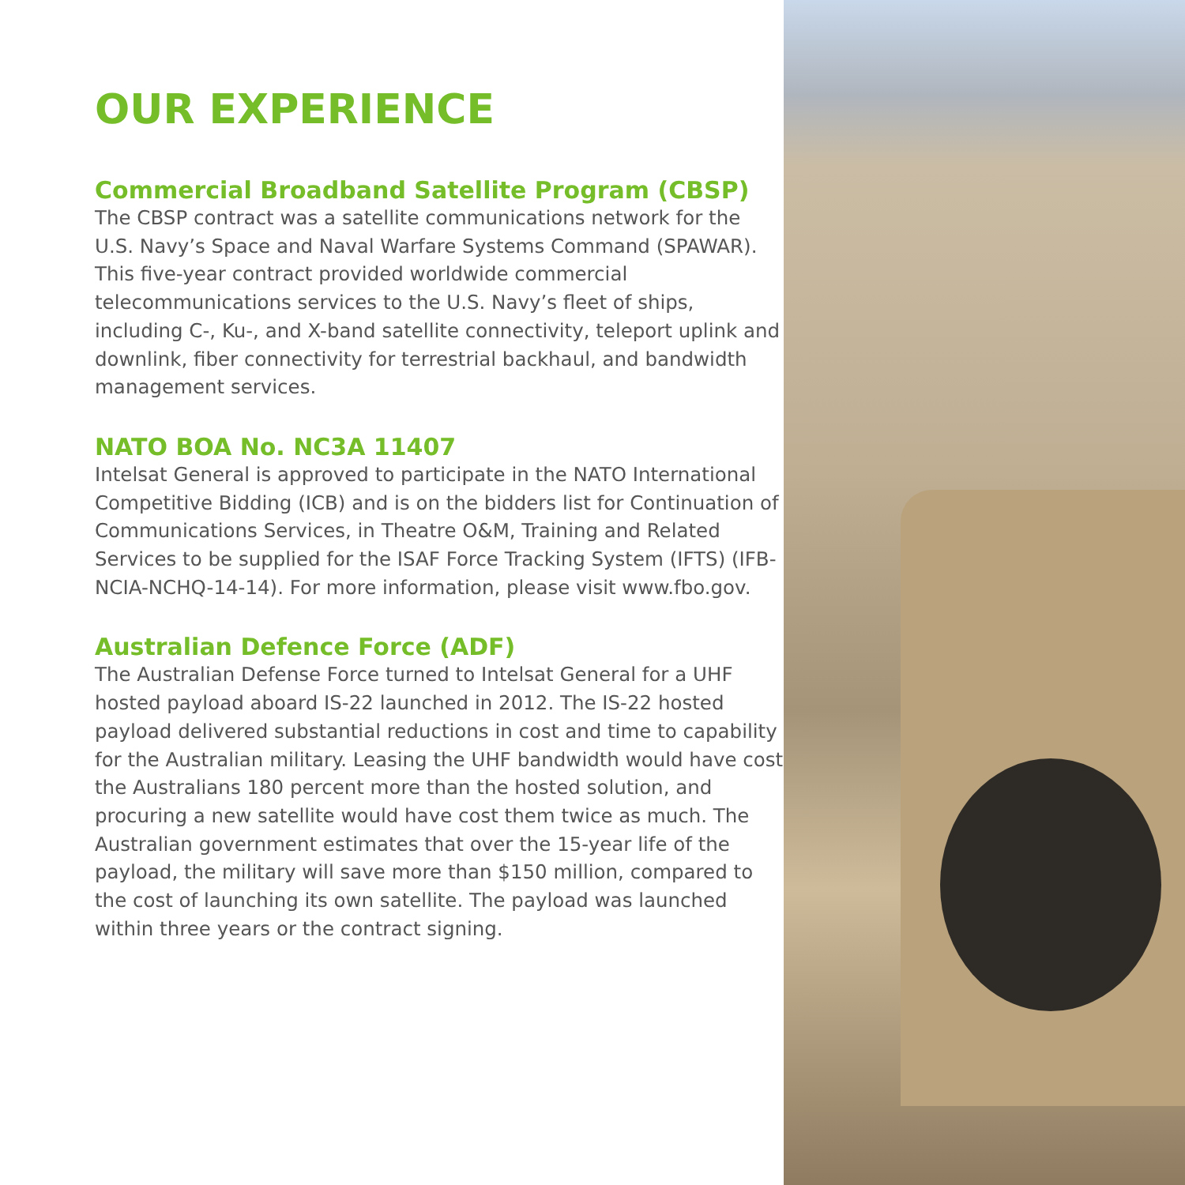OUR EXPERIENCE
Commercial Broadband Satellite Program (CBSP)
The CBSP contract was a satellite communications network for the U.S. Navy’s Space and Naval Warfare Systems Command (SPAWAR). This five-year contract provided worldwide commercial telecommunications services to the U.S. Navy’s fleet of ships, including C-, Ku-, and X-band satellite connectivity, teleport uplink and downlink, fiber connectivity for terrestrial backhaul, and bandwidth management services.
NATO BOA No. NC3A 11407
Intelsat General is approved to participate in the NATO International Competitive Bidding (ICB) and is on the bidders list for Continuation of Communications Services, in Theatre O&M, Training and Related Services to be supplied for the ISAF Force Tracking System (IFTS) (IFB-NCIA-NCHQ-14-14). For more information, please visit www.fbo.gov.
Australian Defence Force (ADF)
The Australian Defense Force turned to Intelsat General for a UHF hosted payload aboard IS-22 launched in 2012. The IS-22 hosted payload delivered substantial reductions in cost and time to capability for the Australian military. Leasing the UHF bandwidth would have cost the Australians 180 percent more than the hosted solution, and procuring a new satellite would have cost them twice as much. The Australian government estimates that over the 15-year life of the payload, the military will save more than $150 million, compared to the cost of launching its own satellite. The payload was launched within three years or the contract signing.